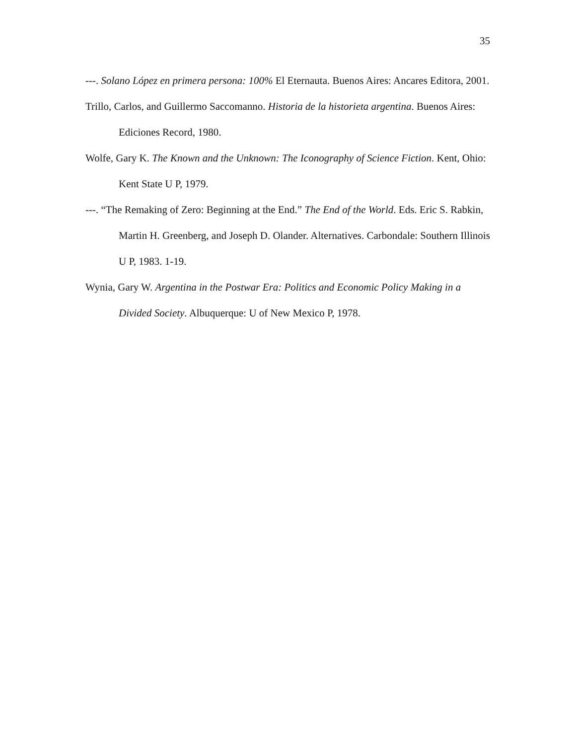35
---. Solano López en primera persona: 100% El Eternauta. Buenos Aires: Ancares Editora, 2001.
Trillo, Carlos, and Guillermo Saccomanno. Historia de la historieta argentina. Buenos Aires: Ediciones Record, 1980.
Wolfe, Gary K. The Known and the Unknown: The Iconography of Science Fiction. Kent, Ohio: Kent State U P, 1979.
---. “The Remaking of Zero: Beginning at the End.” The End of the World. Eds. Eric S. Rabkin, Martin H. Greenberg, and Joseph D. Olander. Alternatives. Carbondale: Southern Illinois U P, 1983. 1-19.
Wynia, Gary W. Argentina in the Postwar Era: Politics and Economic Policy Making in a Divided Society. Albuquerque: U of New Mexico P, 1978.